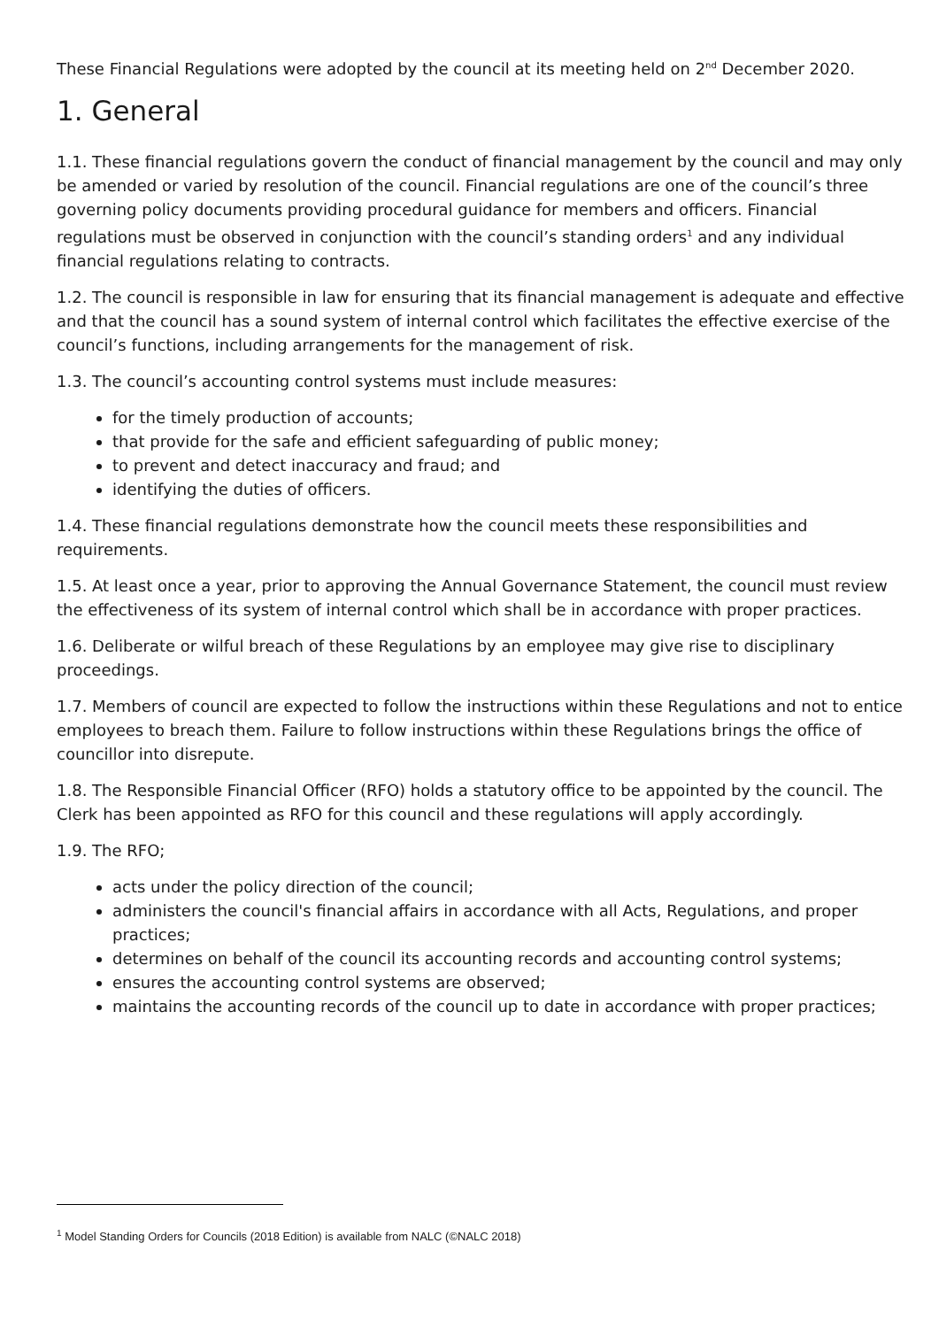These Financial Regulations were adopted by the council at its meeting held on 2<sup>nd</sup> December 2020.
1. General
1.1. These financial regulations govern the conduct of financial management by the council and may only be amended or varied by resolution of the council. Financial regulations are one of the council’s three governing policy documents providing procedural guidance for members and officers. Financial regulations must be observed in conjunction with the council’s standing orders<sup>1</sup> and any individual financial regulations relating to contracts.
1.2. The council is responsible in law for ensuring that its financial management is adequate and effective and that the council has a sound system of internal control which facilitates the effective exercise of the council’s functions, including arrangements for the management of risk.
1.3. The council’s accounting control systems must include measures:
for the timely production of accounts;
that provide for the safe and efficient safeguarding of public money;
to prevent and detect inaccuracy and fraud; and
identifying the duties of officers.
1.4. These financial regulations demonstrate how the council meets these responsibilities and requirements.
1.5. At least once a year, prior to approving the Annual Governance Statement, the council must review the effectiveness of its system of internal control which shall be in accordance with proper practices.
1.6. Deliberate or wilful breach of these Regulations by an employee may give rise to disciplinary proceedings.
1.7. Members of council are expected to follow the instructions within these Regulations and not to entice employees to breach them. Failure to follow instructions within these Regulations brings the office of councillor into disrepute.
1.8. The Responsible Financial Officer (RFO) holds a statutory office to be appointed by the council. The Clerk has been appointed as RFO for this council and these regulations will apply accordingly.
1.9. The RFO;
acts under the policy direction of the council;
administers the council's financial affairs in accordance with all Acts, Regulations, and proper practices;
determines on behalf of the council its accounting records and accounting control systems;
ensures the accounting control systems are observed;
maintains the accounting records of the council up to date in accordance with proper practices;
<sup>1</sup> Model Standing Orders for Councils (2018 Edition) is available from NALC (©NALC 2018)